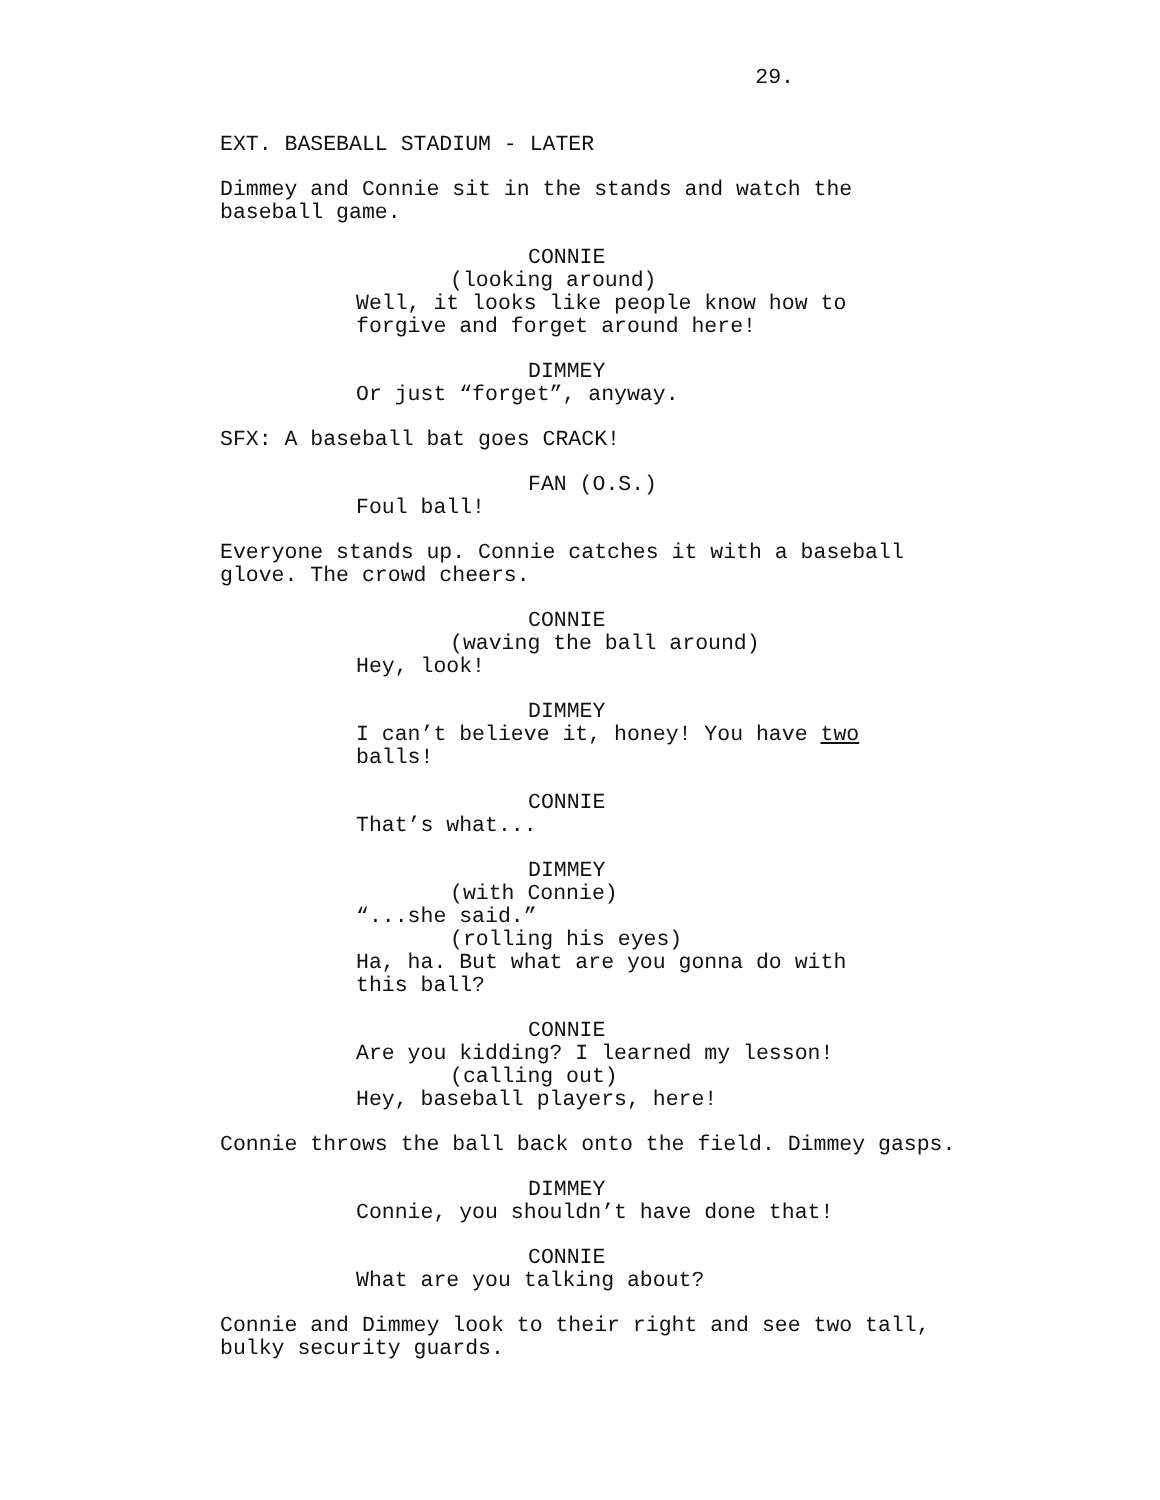29.
EXT. BASEBALL STADIUM - LATER
Dimmey and Connie sit in the stands and watch the
baseball game.
CONNIE
(looking around)
Well, it looks like people know how to
forgive and forget around here!
DIMMEY
Or just “forget”, anyway.
SFX: A baseball bat goes CRACK!
FAN (O.S.)
Foul ball!
Everyone stands up. Connie catches it with a baseball
glove. The crowd cheers.
CONNIE
(waving the ball around)
Hey, look!
DIMMEY
I can’t believe it, honey! You have two
balls!
CONNIE
That’s what...
DIMMEY
(with Connie)
“...she said.”
(rolling his eyes)
Ha, ha. But what are you gonna do with
this ball?
CONNIE
Are you kidding? I learned my lesson!
(calling out)
Hey, baseball players, here!
Connie throws the ball back onto the field. Dimmey gasps.
DIMMEY
Connie, you shouldn’t have done that!
CONNIE
What are you talking about?
Connie and Dimmey look to their right and see two tall,
bulky security guards.